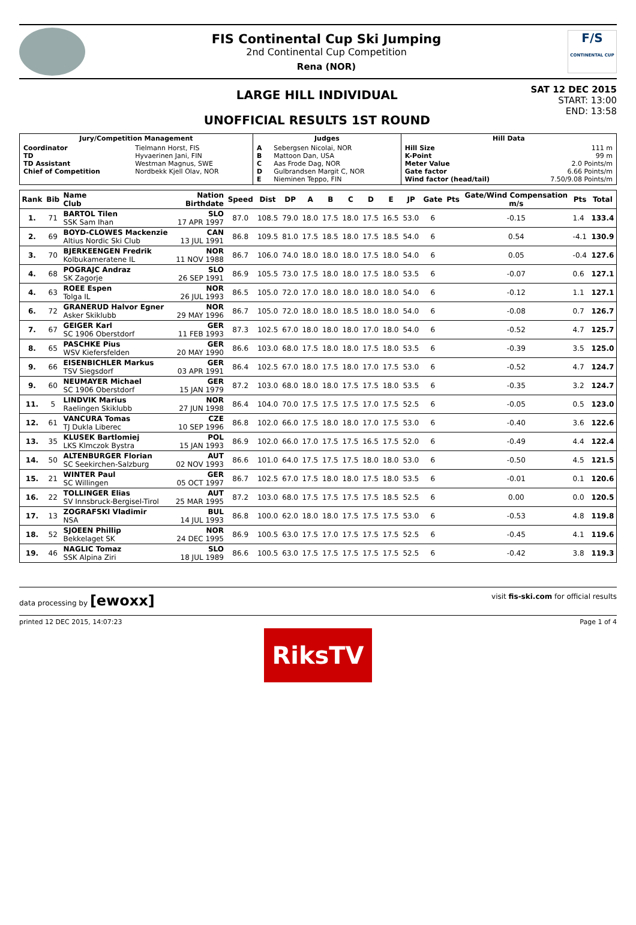FIS Continental Cup Ski Jumping
2nd Continental Cup Competition
Rena (NOR)
F/S
CONTINENTAL CUP
LARGE HILL INDIVIDUAL
UNOFFICIAL RESULTS 1ST ROUND
SAT 12 DEC 2015
START: 13:00
END: 13:58
| Jury/Competition Management | | Judges | | Hill Data | |
| --- | --- | --- | --- | --- | --- |
| Coordinator TD TD Assistant Chief of Competition | Tielmann Horst, FIS Hyvaerinen Jani, FIN Westman Magnus, SWE Nordbekk Kjell Olav, NOR | A B C D E | Sebergsen Nicolai, NOR Mattoon Dan, USA Aas Frode Dag, NOR Gulbrandsen Margit C, NOR Nieminen Teppo, FIN | Hill Size K-Point Meter Value Gate factor Wind factor (head/tail) | 111 m 99 m 2.0 Points/m 6.66 Points/m 7.50/9.08 Points/m |
| Rank | Bib | Name Club | Nation Birthdate | Speed | Dist | DP | A | B | C | D | E | JP | Gate | Pts | Gate/Wind Compensation m/s | Pts | Total |
| --- | --- | --- | --- | --- | --- | --- | --- | --- | --- | --- | --- | --- | --- | --- | --- | --- | --- |
| 1. | 71 | BARTOL Tilen SSK Sam Ihan | SLO 17 APR 1997 | 87.0 | 108.5 | 79.0 | 18.0 | 17.5 | 18.0 | 17.5 | 16.5 | 53.0 | 6 | | -0.15 | 1.4 | 133.4 |
| 2. | 69 | BOYD-CLOWES Mackenzie Altius Nordic Ski Club | CAN 13 JUL 1991 | 86.8 | 109.5 | 81.0 | 17.5 | 18.5 | 18.0 | 17.5 | 18.5 | 54.0 | 6 | | 0.54 | -4.1 | 130.9 |
| 3. | 70 | BJERKEENGEN Fredrik Kolbukameratene IL | NOR 11 NOV 1988 | 86.7 | 106.0 | 74.0 | 18.0 | 18.0 | 18.0 | 17.5 | 18.0 | 54.0 | 6 | | 0.05 | -0.4 | 127.6 |
| 4. | 68 | POGRAJC Andraz SK Zagorje | SLO 26 SEP 1991 | 86.9 | 105.5 | 73.0 | 17.5 | 18.0 | 18.0 | 17.5 | 18.0 | 53.5 | 6 | | -0.07 | 0.6 | 127.1 |
| 4. | 63 | ROEE Espen Tolga IL | NOR 26 JUL 1993 | 86.5 | 105.0 | 72.0 | 17.0 | 18.0 | 18.0 | 18.0 | 18.0 | 54.0 | 6 | | -0.12 | 1.1 | 127.1 |
| 6. | 72 | GRANERUD Halvor Egner Asker Skiklubb | NOR 29 MAY 1996 | 86.7 | 105.0 | 72.0 | 18.0 | 18.0 | 18.5 | 18.0 | 18.0 | 54.0 | 6 | | -0.08 | 0.7 | 126.7 |
| 7. | 67 | GEIGER Karl SC 1906 Oberstdorf | GER 11 FEB 1993 | 87.3 | 102.5 | 67.0 | 18.0 | 18.0 | 18.0 | 17.0 | 18.0 | 54.0 | 6 | | -0.52 | 4.7 | 125.7 |
| 8. | 65 | PASCHKE Pius WSV Kiefersfelden | GER 20 MAY 1990 | 86.6 | 103.0 | 68.0 | 17.5 | 18.0 | 18.0 | 17.5 | 18.0 | 53.5 | 6 | | -0.39 | 3.5 | 125.0 |
| 9. | 66 | EISENBICHLER Markus TSV Siegsdorf | GER 03 APR 1991 | 86.4 | 102.5 | 67.0 | 18.0 | 17.5 | 18.0 | 17.0 | 17.5 | 53.0 | 6 | | -0.52 | 4.7 | 124.7 |
| 9. | 60 | NEUMAYER Michael SC 1906 Oberstdorf | GER 15 JAN 1979 | 87.2 | 103.0 | 68.0 | 18.0 | 18.0 | 17.5 | 17.5 | 18.0 | 53.5 | 6 | | -0.35 | 3.2 | 124.7 |
| 11. | 5 | LINDVIK Marius Raelingen Skiklubb | NOR 27 JUN 1998 | 86.4 | 104.0 | 70.0 | 17.5 | 17.5 | 17.5 | 17.0 | 17.5 | 52.5 | 6 | | -0.05 | 0.5 | 123.0 |
| 12. | 61 | VANCURA Tomas TJ Dukla Liberec | CZE 10 SEP 1996 | 86.8 | 102.0 | 66.0 | 17.5 | 18.0 | 18.0 | 17.0 | 17.5 | 53.0 | 6 | | -0.40 | 3.6 | 122.6 |
| 13. | 35 | KLUSEK Bartlomiej LKS Klmczok Bystra | POL 15 JAN 1993 | 86.9 | 102.0 | 66.0 | 17.0 | 17.5 | 17.5 | 16.5 | 17.5 | 52.0 | 6 | | -0.49 | 4.4 | 122.4 |
| 14. | 50 | ALTENBURGER Florian SC Seekirchen-Salzburg | AUT 02 NOV 1993 | 86.6 | 101.0 | 64.0 | 17.5 | 17.5 | 17.5 | 18.0 | 18.0 | 53.0 | 6 | | -0.50 | 4.5 | 121.5 |
| 15. | 21 | WINTER Paul SC Willingen | GER 05 OCT 1997 | 86.7 | 102.5 | 67.0 | 17.5 | 18.0 | 18.0 | 17.5 | 18.0 | 53.5 | 6 | | -0.01 | 0.1 | 120.6 |
| 16. | 22 | TOLLINGER Elias SV Innsbruck-Bergisel-Tirol | AUT 25 MAR 1995 | 87.2 | 103.0 | 68.0 | 17.5 | 17.5 | 17.5 | 17.5 | 18.5 | 52.5 | 6 | | 0.00 | 0.0 | 120.5 |
| 17. | 13 | ZOGRAFSKI Vladimir NSA | BUL 14 JUL 1993 | 86.8 | 100.0 | 62.0 | 18.0 | 18.0 | 17.5 | 17.5 | 17.5 | 53.0 | 6 | | -0.53 | 4.8 | 119.8 |
| 18. | 52 | SJOEEN Phillip Bekkelaget SK | NOR 24 DEC 1995 | 86.9 | 100.5 | 63.0 | 17.5 | 17.0 | 17.5 | 17.5 | 17.5 | 52.5 | 6 | | -0.45 | 4.1 | 119.6 |
| 19. | 46 | NAGLIC Tomaz SSK Alpina Ziri | SLO 18 JUL 1989 | 86.6 | 100.5 | 63.0 | 17.5 | 17.5 | 17.5 | 17.5 | 17.5 | 52.5 | 6 | | -0.42 | 3.8 | 119.3 |
data processing by [ewoxx] visit fis-ski.com for official results
printed 12 DEC 2015, 14:07:23 Page 1 of 4
RiksTV